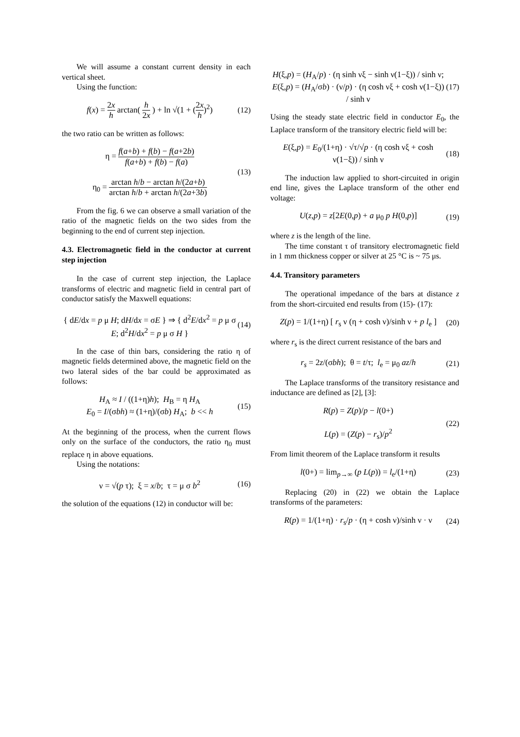We will assume a constant current density in each vertical sheet.
Using the function:
f(x) = 2x h arctan( h 2x ) + ln √(1 + (2x h)<sup>2</sup>)
(12)
the two ratio can be written as follows:
η = f(a+b) + f(b) − f(a+2b) f(a+b) + f(b) − f(a)
η<sub>0</sub> = arctan h/b − arctan h/(2a+b) arctan h/b + arctan h/(2a+3b)
(13)
From the fig. 6 we can observe a small variation of the ratio of the magnetic fields on the two sides from the beginning to the end of current step injection.
4.3. Electromagnetic field in the conductor at current step injection
In the case of current step injection, the Laplace transforms of electric and magnetic field in central part of conductor satisfy the Maxwell equations:
{ dE/dx = p μ H; dH/dx = σE } ⇒ { d<sup>2</sup>E/dx<sup>2</sup> = p μ σ E; d<sup>2</sup>H/dx<sup>2</sup> = p μ σ H }
(14)
In the case of thin bars, considering the ratio η of magnetic fields determined above, the magnetic field on the two lateral sides of the bar could be approximated as follows:
H<sub>A</sub> ≈ I / ((1+η)h); H<sub>B</sub> = η H<sub>A</sub>
E<sub>0</sub> = I/(σbh) ≈ (1+η)/(σb) H<sub>A</sub>; b << h
(15)
At the beginning of the process, when the current flows only on the surface of the conductors, the ratio η<sub>0</sub> must replace η in above equations.
Using the notations:
ν = √(p τ); ξ = x/b; τ = μ σ b<sup>2</sup>
(16)
the solution of the equations (12) in conductor will be:
H(ξ,p) = (H<sub>A</sub>/p) · (η sinh νξ − sinh ν(1−ξ)) / sinh ν;
E(ξ,p) = (H<sub>A</sub>/σb) · (ν/p) · (η cosh νξ + cosh ν(1−ξ)) / sinh ν
(17)
Using the steady state electric field in conductor E<sub>0</sub>, the Laplace transform of the transitory electric field will be:
E(ξ,p) = E<sub>0</sub>/(1+η) · √τ/√p · (η cosh νξ + cosh ν(1−ξ)) / sinh ν
(18)
The induction law applied to short-circuited in origin end line, gives the Laplace transform of the other end voltage:
U(z,p) = z[2E(0,p) + a μ<sub>0</sub> p H(0,p)]
(19)
where z is the length of the line.
The time constant τ of transitory electromagnetic field in 1 mm thickness copper or silver at 25 °C is ~ 75 μs.
4.4. Transitory parameters
The operational impedance of the bars at distance z from the short-circuited end results from (15)- (17):
Z(p) = 1/(1+η) [ r<sub>s</sub> ν (η + cosh ν)/sinh ν + p l<sub>e</sub> ]
(20)
where r<sub>s</sub> is the direct current resistance of the bars and
r<sub>s</sub> = 2z/(σbh); θ = t/τ; l<sub>e</sub> = μ<sub>0</sub> az/h
(21)
The Laplace transforms of the transitory resistance and inductance are defined as [2], [3]:
R(p) = Z(p)/p − l(0+)
L(p) = (Z(p) − r<sub>s</sub>)/p<sup>2</sup>
(22)
From limit theorem of the Laplace transform it results
l(0+) = lim<sub>p→∞</sub> (p L(p)) = l<sub>e</sub>/(1+η)
(23)
Replacing (20) in (22) we obtain the Laplace transforms of the parameters:
R(p) = 1/(1+η) · r<sub>s</sub>/p · (η + cosh ν)/sinh ν · ν
(24)